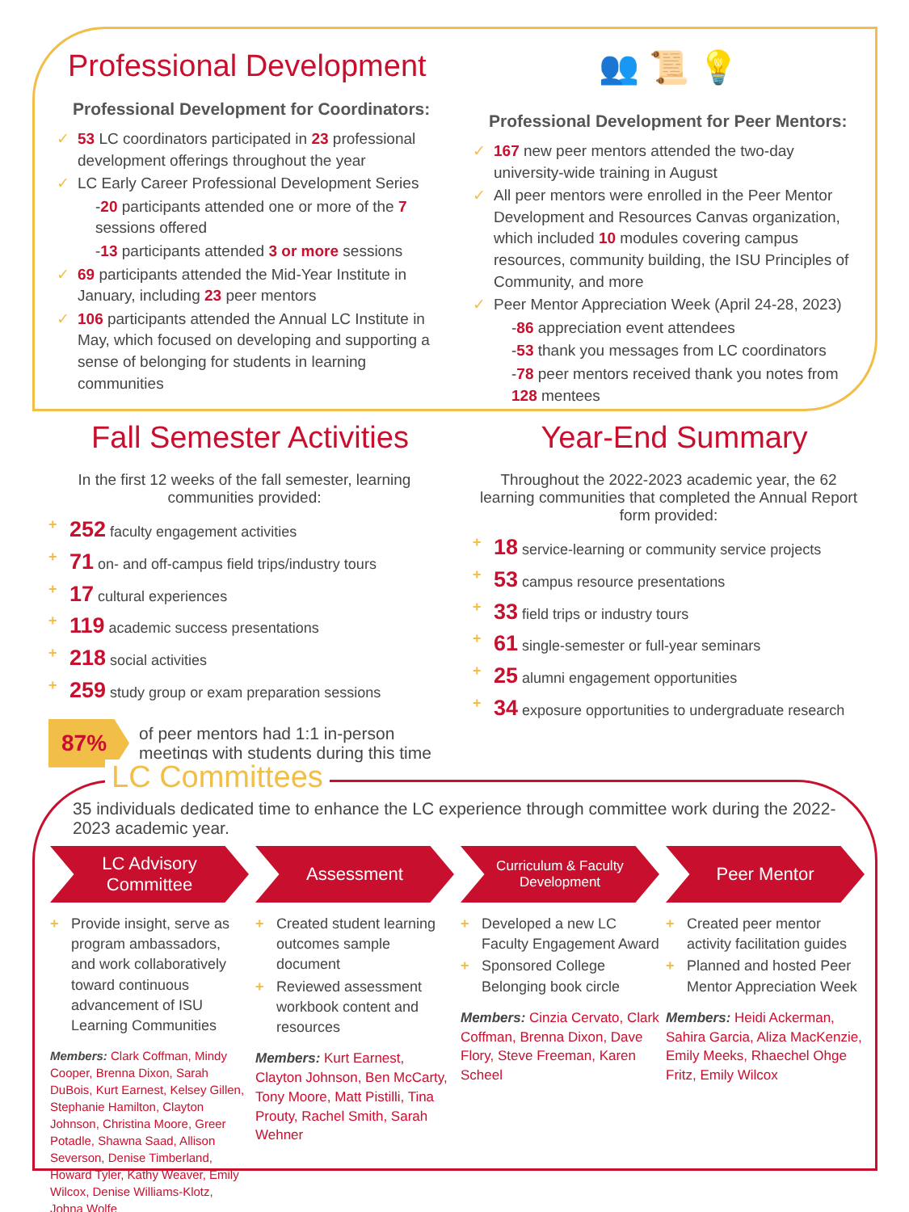Professional Development
Professional Development for Coordinators:
✓ 53 LC coordinators participated in 23 professional development offerings throughout the year
✓ LC Early Career Professional Development Series
-20 participants attended one or more of the 7 sessions offered
-13 participants attended 3 or more sessions
✓ 69 participants attended the Mid-Year Institute in January, including 23 peer mentors
✓ 106 participants attended the Annual LC Institute in May, which focused on developing and supporting a sense of belonging for students in learning communities
👥 📜 💡
Professional Development for Peer Mentors:
✓ 167 new peer mentors attended the two-day university-wide training in August
✓ All peer mentors were enrolled in the Peer Mentor Development and Resources Canvas organization, which included 10 modules covering campus resources, community building, the ISU Principles of Community, and more
✓ Peer Mentor Appreciation Week (April 24-28, 2023)
-86 appreciation event attendees
-53 thank you messages from LC coordinators
-78 peer mentors received thank you notes from 128 mentees
Fall Semester Activities
In the first 12 weeks of the fall semester, learning communities provided:
+ 252 faculty engagement activities
+ 71 on- and off-campus field trips/industry tours
+ 17 cultural experiences
+ 119 academic success presentations
+ 218 social activities
+ 259 study group or exam preparation sessions
87%
of peer mentors had 1:1 in-person meetings with students during this time
Year-End Summary
Throughout the 2022-2023 academic year, the 62 learning communities that completed the Annual Report form provided:
+ 18 service-learning or community service projects
+ 53 campus resource presentations
+ 33 field trips or industry tours
+ 61 single-semester or full-year seminars
+ 25 alumni engagement opportunities
+ 34 exposure opportunities to undergraduate research
LC Committees
35 individuals dedicated time to enhance the LC experience through committee work during the 2022-2023 academic year.
LC Advisory Committee
+ Provide insight, serve as program ambassadors, and work collaboratively toward continuous advancement of ISU Learning Communities
Members: Clark Coffman, Mindy Cooper, Brenna Dixon, Sarah DuBois, Kurt Earnest, Kelsey Gillen, Stephanie Hamilton, Clayton Johnson, Christina Moore, Greer Potadle, Shawna Saad, Allison Severson, Denise Timberland, Howard Tyler, Kathy Weaver, Emily Wilcox, Denise Williams-Klotz, Johna Wolfe
Assessment
+ Created student learning outcomes sample document
+ Reviewed assessment workbook content and resources
Members: Kurt Earnest, Clayton Johnson, Ben McCarty, Tony Moore, Matt Pistilli, Tina Prouty, Rachel Smith, Sarah Wehner
Curriculum & Faculty Development
+ Developed a new LC Faculty Engagement Award
+ Sponsored College Belonging book circle
Members: Cinzia Cervato, Clark Coffman, Brenna Dixon, Dave Flory, Steve Freeman, Karen Scheel
Peer Mentor
+ Created peer mentor activity facilitation guides
+ Planned and hosted Peer Mentor Appreciation Week
Members: Heidi Ackerman, Sahira Garcia, Aliza MacKenzie, Emily Meeks, Rhaechel Ohge Fritz, Emily Wilcox